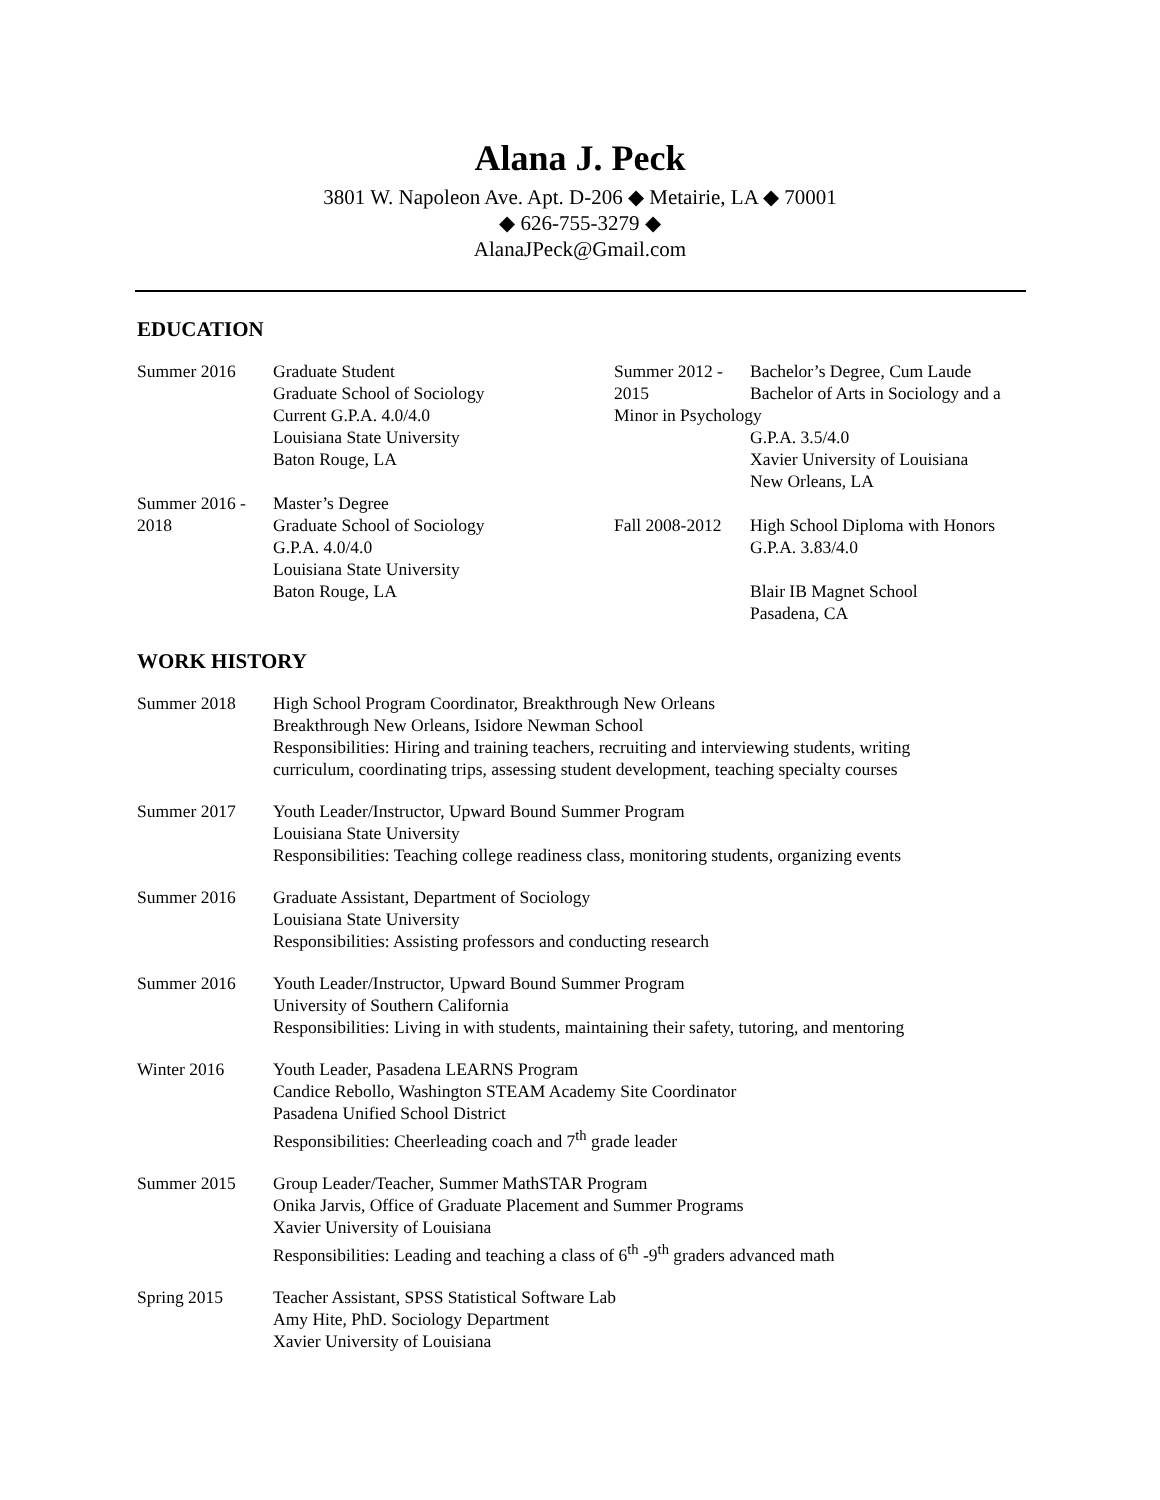Alana J. Peck
3801 W. Napoleon Ave. Apt. D-206 ◆ Metairie, LA ◆ 70001
◆ 626-755-3279 ◆
AlanaJPeck@Gmail.com
EDUCATION
Summer 2016 Graduate Student
Graduate School of Sociology
Current G.P.A. 4.0/4.0
Louisiana State University
Baton Rouge, LA
Summer 2016 -
2018
Master’s Degree
Graduate School of Sociology
G.P.A. 4.0/4.0
Louisiana State University
Baton Rouge, LA
Summer 2012 -
2015
Bachelor’s Degree, Cum Laude
Bachelor of Arts in Sociology and a
Minor in Psychology
G.P.A. 3.5/4.0
Xavier University of Louisiana
New Orleans, LA
Fall 2008-2012
High School Diploma with Honors
G.P.A. 3.83/4.0
Blair IB Magnet School
Pasadena, CA
WORK HISTORY
Summer 2018 High School Program Coordinator, Breakthrough New Orleans
Breakthrough New Orleans, Isidore Newman School
Responsibilities: Hiring and training teachers, recruiting and interviewing students, writing
curriculum, coordinating trips, assessing student development, teaching specialty courses
Summer 2017 Youth Leader/Instructor, Upward Bound Summer Program
Louisiana State University
Responsibilities: Teaching college readiness class, monitoring students, organizing events
Summer 2016 Graduate Assistant, Department of Sociology
Louisiana State University
Responsibilities: Assisting professors and conducting research
Summer 2016 Youth Leader/Instructor, Upward Bound Summer Program
University of Southern California
Responsibilities: Living in with students, maintaining their safety, tutoring, and mentoring
Winter 2016 Youth Leader, Pasadena LEARNS Program
Candice Rebollo, Washington STEAM Academy Site Coordinator
Pasadena Unified School District
Responsibilities: Cheerleading coach and 7<sup>th</sup> grade leader
Summer 2015 Group Leader/Teacher, Summer MathSTAR Program
Onika Jarvis, Office of Graduate Placement and Summer Programs
Xavier University of Louisiana
Responsibilities: Leading and teaching a class of 6<sup>th</sup> -9<sup>th</sup> graders advanced math
Spring 2015 Teacher Assistant, SPSS Statistical Software Lab
Amy Hite, PhD. Sociology Department
Xavier University of Louisiana